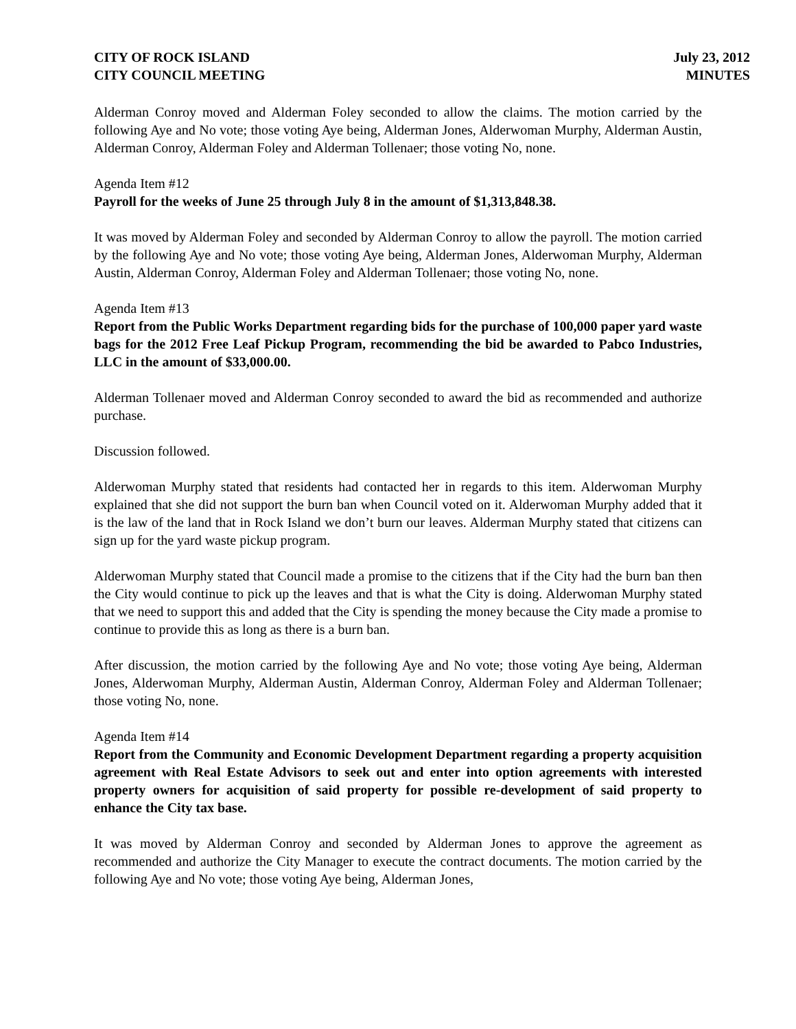CITY OF ROCK ISLAND
CITY COUNCIL MEETING
July 23, 2012
MINUTES
Alderman Conroy moved and Alderman Foley seconded to allow the claims. The motion carried by the following Aye and No vote; those voting Aye being, Alderman Jones, Alderwoman Murphy, Alderman Austin, Alderman Conroy, Alderman Foley and Alderman Tollenaer; those voting No, none.
Agenda Item #12
Payroll for the weeks of June 25 through July 8 in the amount of $1,313,848.38.
It was moved by Alderman Foley and seconded by Alderman Conroy to allow the payroll. The motion carried by the following Aye and No vote; those voting Aye being, Alderman Jones, Alderwoman Murphy, Alderman Austin, Alderman Conroy, Alderman Foley and Alderman Tollenaer; those voting No, none.
Agenda Item #13
Report from the Public Works Department regarding bids for the purchase of 100,000 paper yard waste bags for the 2012 Free Leaf Pickup Program, recommending the bid be awarded to Pabco Industries, LLC in the amount of $33,000.00.
Alderman Tollenaer moved and Alderman Conroy seconded to award the bid as recommended and authorize purchase.
Discussion followed.
Alderwoman Murphy stated that residents had contacted her in regards to this item. Alderwoman Murphy explained that she did not support the burn ban when Council voted on it. Alderwoman Murphy added that it is the law of the land that in Rock Island we don’t burn our leaves. Alderman Murphy stated that citizens can sign up for the yard waste pickup program.
Alderwoman Murphy stated that Council made a promise to the citizens that if the City had the burn ban then the City would continue to pick up the leaves and that is what the City is doing. Alderwoman Murphy stated that we need to support this and added that the City is spending the money because the City made a promise to continue to provide this as long as there is a burn ban.
After discussion, the motion carried by the following Aye and No vote; those voting Aye being, Alderman Jones, Alderwoman Murphy, Alderman Austin, Alderman Conroy, Alderman Foley and Alderman Tollenaer; those voting No, none.
Agenda Item #14
Report from the Community and Economic Development Department regarding a property acquisition agreement with Real Estate Advisors to seek out and enter into option agreements with interested property owners for acquisition of said property for possible re-development of said property to enhance the City tax base.
It was moved by Alderman Conroy and seconded by Alderman Jones to approve the agreement as recommended and authorize the City Manager to execute the contract documents. The motion carried by the following Aye and No vote; those voting Aye being, Alderman Jones,